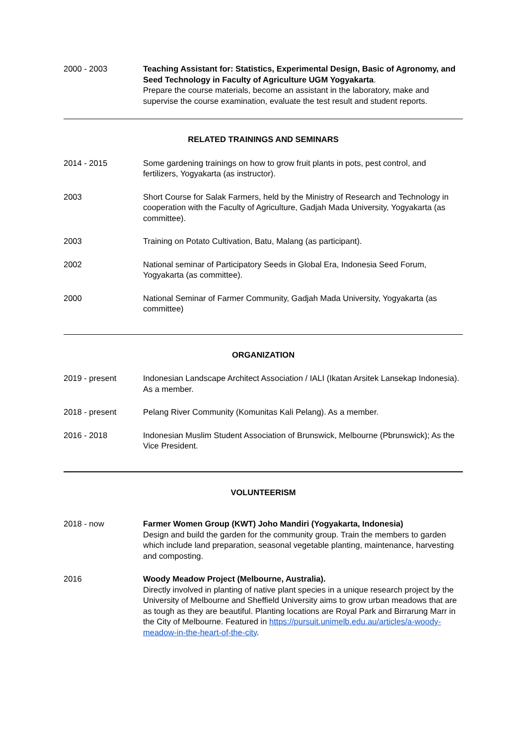2000 - 2003 Teaching Assistant for: Statistics, Experimental Design, Basic of Agronomy, and Seed Technology in Faculty of Agriculture UGM Yogyakarta.
Prepare the course materials, become an assistant in the laboratory, make and supervise the course examination, evaluate the test result and student reports.
RELATED TRAININGS AND SEMINARS
2014 - 2015 Some gardening trainings on how to grow fruit plants in pots, pest control, and fertilizers, Yogyakarta (as instructor).
2003 Short Course for Salak Farmers, held by the Ministry of Research and Technology in cooperation with the Faculty of Agriculture, Gadjah Mada University, Yogyakarta (as committee).
2003 Training on Potato Cultivation, Batu, Malang (as participant).
2002 National seminar of Participatory Seeds in Global Era, Indonesia Seed Forum, Yogyakarta (as committee).
2000 National Seminar of Farmer Community, Gadjah Mada University, Yogyakarta (as committee)
ORGANIZATION
2019 - present Indonesian Landscape Architect Association / IALI (Ikatan Arsitek Lansekap Indonesia). As a member.
2018 - present Pelang River Community (Komunitas Kali Pelang). As a member.
2016 - 2018 Indonesian Muslim Student Association of Brunswick, Melbourne (Pbrunswick); As the Vice President.
VOLUNTEERISM
2018 - now Farmer Women Group (KWT) Joho Mandiri (Yogyakarta, Indonesia)
Design and build the garden for the community group. Train the members to garden which include land preparation, seasonal vegetable planting, maintenance, harvesting and composting.
2016 Woody Meadow Project (Melbourne, Australia).
Directly involved in planting of native plant species in a unique research project by the University of Melbourne and Sheffield University aims to grow urban meadows that are as tough as they are beautiful. Planting locations are Royal Park and Birrarung Marr in the City of Melbourne. Featured in https://pursuit.unimelb.edu.au/articles/a-woody-meadow-in-the-heart-of-the-city.